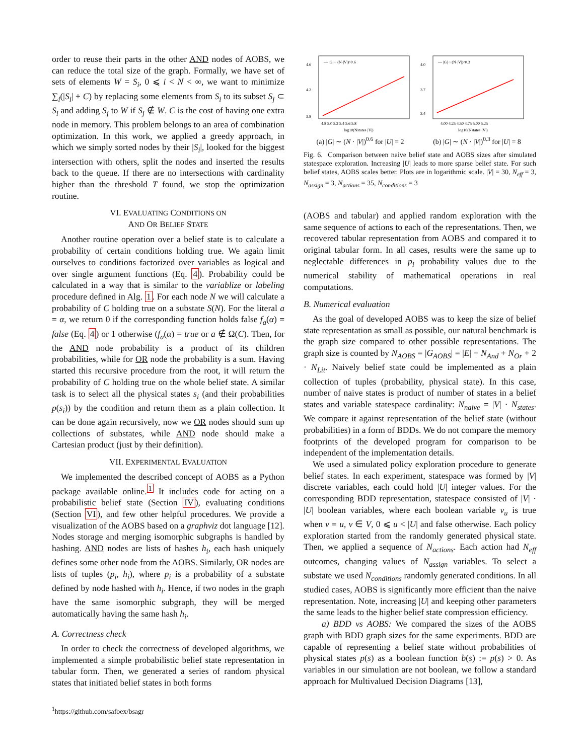order to reuse their parts in the other AND nodes of AOBS, we can reduce the total size of the graph. Formally, we have set of sets of elements W = S<sub>i</sub>, 0 ⩽ i < N < ∞, we want to minimize ∑<sub>i</sub>(|S<sub>i</sub>| + C) by replacing some elements from S<sub>i</sub> to its subset S<sub>j</sub> ⊂ S<sub>i</sub> and adding S<sub>j</sub> to W if S<sub>j</sub> ∉ W. C is the cost of having one extra node in memory. This problem belongs to an area of combination optimization. In this work, we applied a greedy approach, in which we simply sorted nodes by their |S<sub>i</sub>|, looked for the biggest intersection with others, split the nodes and inserted the results back to the queue. If there are no intersections with cardinality higher than the threshold T found, we stop the optimization routine.
VI. EVALUATING CONDITIONS ON
AND OR BELIEF STATE
Another routine operation over a belief state is to calculate a probability of certain conditions holding true. We again limit ourselves to conditions factorized over variables as logical and over single argument functions (Eq. 4). Probability could be calculated in a way that is similar to the variablize or labeling procedure defined in Alg. 1. For each node N we will calculate a probability of C holding true on a substate S(N). For the literal a = α, we return 0 if the corresponding function holds false f<sub>a</sub>(α) = false (Eq. 4) or 1 otherwise (f<sub>a</sub>(α) = true or a ∉ Ω(C). Then, for the AND node probability is a product of its children probabilities, while for OR node the probability is a sum. Having started this recursive procedure from the root, it will return the probability of C holding true on the whole belief state. A similar task is to select all the physical states s<sub>i</sub> (and their probabilities p(s<sub>i</sub>)) by the condition and return them as a plain collection. It can be done again recursively, now we OR nodes should sum up collections of substates, while AND node should make a Cartesian product (just by their definition).
VII. EXPERIMENTAL EVALUATION
We implemented the described concept of AOBS as a Python package available online.<sup>1</sup> It includes code for acting on a probabilistic belief state (Section IV), evaluating conditions (Section VI), and few other helpful procedures. We provide a visualization of the AOBS based on a graphviz dot language [12]. Nodes storage and merging isomorphic subgraphs is handled by hashing. AND nodes are lists of hashes h<sub>i</sub>, each hash uniquely defines some other node from the AOBS. Similarly, OR nodes are lists of tuples (p<sub>i</sub>, h<sub>i</sub>), where p<sub>i</sub> is a probability of a substate defined by node hashed with h<sub>i</sub>. Hence, if two nodes in the graph have the same isomorphic subgraph, they will be merged automatically having the same hash h<sub>i</sub>.
A. Correctness check
In order to check the correctness of developed algorithms, we implemented a simple probabilistic belief state representation in tabular form. Then, we generated a series of random physical states that initiated belief states in both forms
<sup>1</sup> https://github.com/safoex/bsagr
— |G| ~ (N·|V|)^0.6
4.6
4.2
3.8
4.8 5.0 5.2 5.4 5.6 5.8
log10(Nstates·|V|)
(a) |G| ∼ (N · |V|)<sup>0.6</sup> for |U| = 2
— |G| ~ (N·|V|)^0.3
4.0
3.7
3.4
4.00 4.25 4.50 4.75 5.00 5.25
log10(Nstates·|V|)
(b) |G| ∼ (N · |V|)<sup>0.3</sup> for |U| = 8
Fig. 6. Comparison between naive belief state and AOBS sizes after simulated statespace exploration. Increasing |U| leads to more sparse belief state. For such belief states, AOBS scales better. Plots are in logarithmic scale. |V| = 30, N<sub>eff</sub> = 3, N<sub>assign</sub> = 3, N<sub>actions</sub> = 35, N<sub>conditions</sub> = 3
(AOBS and tabular) and applied random exploration with the same sequence of actions to each of the representations. Then, we recovered tabular representation from AOBS and compared it to original tabular form. In all cases, results were the same up to neglectable differences in p<sub>i</sub> probability values due to the numerical stability of mathematical operations in real computations.
B. Numerical evaluation
As the goal of developed AOBS was to keep the size of belief state representation as small as possible, our natural benchmark is the graph size compared to other possible representations. The graph size is counted by N<sub>AOBS</sub> = |G<sub>AOBS</sub>| = |E| + N<sub>And</sub> + N<sub>Or</sub> + 2 · N<sub>Lit</sub>. Naively belief state could be implemented as a plain collection of tuples (probability, physical state). In this case, number of naive states is product of number of states in a belief states and variable statespace cardinality: N<sub>naive</sub> = |V| · N<sub>states</sub>. We compare it against representation of the belief state (without probabilities) in a form of BDDs. We do not compare the memory footprints of the developed program for comparison to be independent of the implementation details.
We used a simulated policy exploration procedure to generate belief states. In each experiment, statespace was formed by |V| discrete variables, each could hold |U| integer values. For the corresponding BDD representation, statespace consisted of |V| · |U| boolean variables, where each boolean variable v<sub>u</sub> is true when v = u, v ∈ V, 0 ⩽ u < |U| and false otherwise. Each policy exploration started from the randomly generated physical state. Then, we applied a sequence of N<sub>actions</sub>. Each action had N<sub>eff</sub> outcomes, changing values of N<sub>assign</sub> variables. To select a substate we used N<sub>conditions</sub> randomly generated conditions. In all studied cases, AOBS is significantly more efficient than the naive representation. Note, increasing |U| and keeping other parameters the same leads to the higher belief state compression efficiency.
a) BDD vs AOBS: We compared the sizes of the AOBS graph with BDD graph sizes for the same experiments. BDD are capable of representing a belief state without probabilities of physical states p(s) as a boolean function b(s) := p(s) > 0. As variables in our simulation are not boolean, we follow a standard approach for Multivalued Decision Diagrams [13],